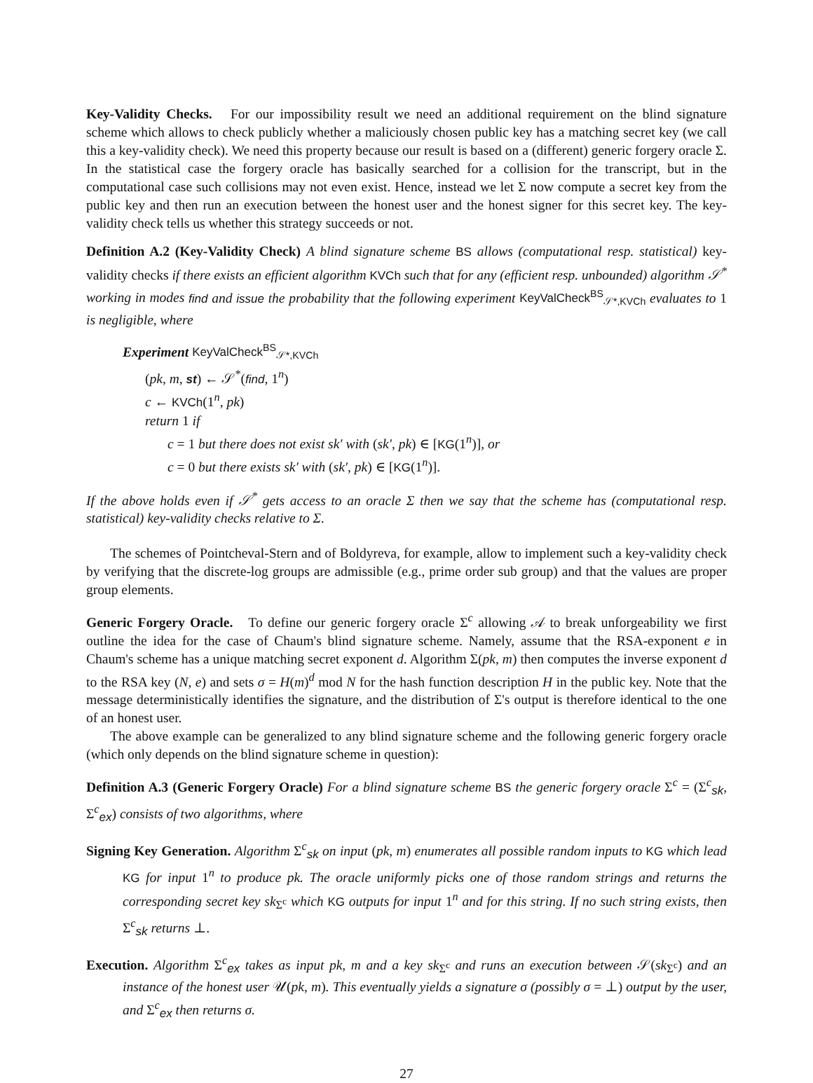Key-Validity Checks. For our impossibility result we need an additional requirement on the blind signature scheme which allows to check publicly whether a maliciously chosen public key has a matching secret key (we call this a key-validity check). We need this property because our result is based on a (different) generic forgery oracle Σ. In the statistical case the forgery oracle has basically searched for a collision for the transcript, but in the computational case such collisions may not even exist. Hence, instead we let Σ now compute a secret key from the public key and then run an execution between the honest user and the honest signer for this secret key. The key-validity check tells us whether this strategy succeeds or not.
Definition A.2 (Key-Validity Check) A blind signature scheme BS allows (computational resp. statistical) key-validity checks if there exists an efficient algorithm KVCh such that for any (efficient resp. unbounded) algorithm 𝒮<sup>*</sup> working in modes find and issue the probability that the following experiment KeyValCheck<sup>BS</sup><sub>𝒮*,KVCh</sub> evaluates to 1 is negligible, where
Experiment KeyValCheck<sup>BS</sup><sub>𝒮*,KVCh</sub>
(pk, m, st) ← 𝒮<sup>*</sup>(find, 1<sup>n</sup>)
c ← KVCh(1<sup>n</sup>, pk)
return 1 if
c = 1 but there does not exist sk′ with (sk′, pk) ∈ [KG(1<sup>n</sup>)], or
c = 0 but there exists sk′ with (sk′, pk) ∈ [KG(1<sup>n</sup>)].
If the above holds even if 𝒮<sup>*</sup> gets access to an oracle Σ then we say that the scheme has (computational resp. statistical) key-validity checks relative to Σ.
The schemes of Pointcheval-Stern and of Boldyreva, for example, allow to implement such a key-validity check by verifying that the discrete-log groups are admissible (e.g., prime order sub group) and that the values are proper group elements.
Generic Forgery Oracle. To define our generic forgery oracle Σ<sup>c</sup> allowing 𝒜 to break unforgeability we first outline the idea for the case of Chaum's blind signature scheme. Namely, assume that the RSA-exponent e in Chaum's scheme has a unique matching secret exponent d. Algorithm Σ(pk, m) then computes the inverse exponent d to the RSA key (N, e) and sets σ = H(m)<sup>d</sup> mod N for the hash function description H in the public key. Note that the message deterministically identifies the signature, and the distribution of Σ's output is therefore identical to the one of an honest user.
The above example can be generalized to any blind signature scheme and the following generic forgery oracle (which only depends on the blind signature scheme in question):
Definition A.3 (Generic Forgery Oracle) For a blind signature scheme BS the generic forgery oracle Σ<sup>c</sup> = (Σ<sup>c</sup><sub>sk</sub>, Σ<sup>c</sup><sub>ex</sub>) consists of two algorithms, where
Signing Key Generation. Algorithm Σ<sup>c</sup><sub>sk</sub> on input (pk, m) enumerates all possible random inputs to KG which lead KG for input 1<sup>n</sup> to produce pk. The oracle uniformly picks one of those random strings and returns the corresponding secret key sk<sub>Σ<sup>c</sup></sub> which KG outputs for input 1<sup>n</sup> and for this string. If no such string exists, then Σ<sup>c</sup><sub>sk</sub> returns ⊥.
Execution. Algorithm Σ<sup>c</sup><sub>ex</sub> takes as input pk, m and a key sk<sub>Σ<sup>c</sup></sub> and runs an execution between 𝒮(sk<sub>Σ<sup>c</sup></sub>) and an instance of the honest user 𝒰(pk, m). This eventually yields a signature σ (possibly σ = ⊥) output by the user, and Σ<sup>c</sup><sub>ex</sub> then returns σ.
27